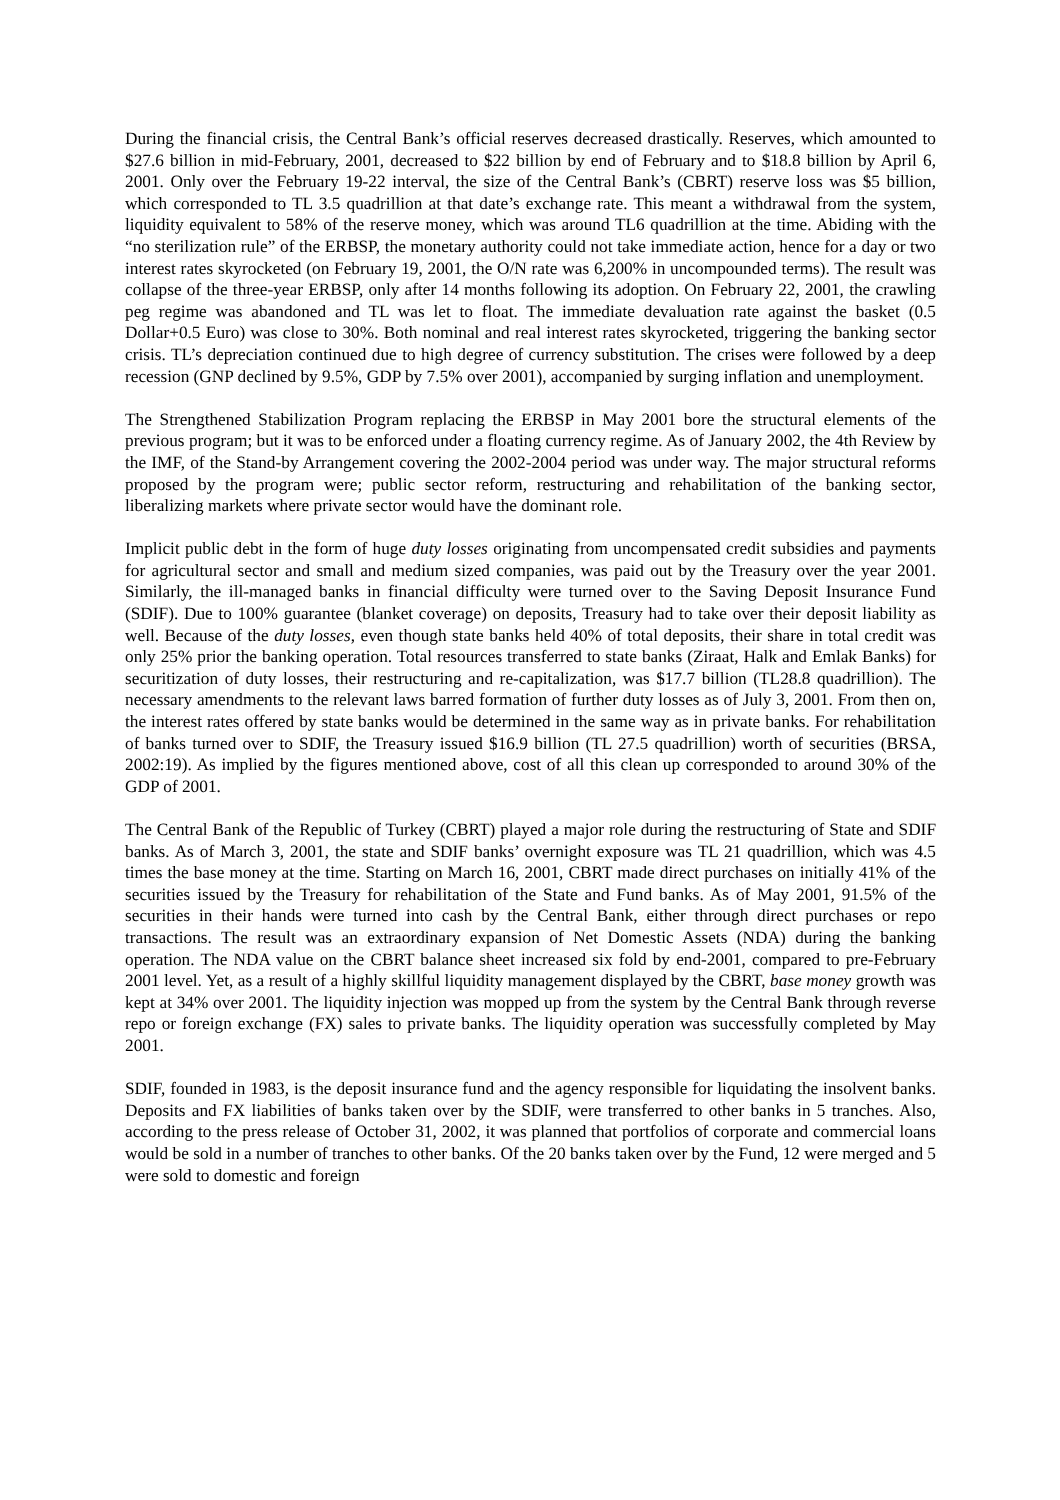During the financial crisis, the Central Bank’s official reserves decreased drastically. Reserves, which amounted to $27.6 billion in mid-February, 2001, decreased to $22 billion by end of February and to $18.8 billion by April 6, 2001. Only over the February 19-22 interval, the size of the Central Bank’s (CBRT) reserve loss was $5 billion, which corresponded to TL 3.5 quadrillion at that date’s exchange rate. This meant a withdrawal from the system, liquidity equivalent to 58% of the reserve money, which was around TL6 quadrillion at the time. Abiding with the “no sterilization rule” of the ERBSP, the monetary authority could not take immediate action, hence for a day or two interest rates skyrocketed (on February 19, 2001, the O/N rate was 6,200% in uncompounded terms). The result was collapse of the three-year ERBSP, only after 14 months following its adoption. On February 22, 2001, the crawling peg regime was abandoned and TL was let to float. The immediate devaluation rate against the basket (0.5 Dollar+0.5 Euro) was close to 30%. Both nominal and real interest rates skyrocketed, triggering the banking sector crisis. TL’s depreciation continued due to high degree of currency substitution. The crises were followed by a deep recession (GNP declined by 9.5%, GDP by 7.5% over 2001), accompanied by surging inflation and unemployment.
The Strengthened Stabilization Program replacing the ERBSP in May 2001 bore the structural elements of the previous program; but it was to be enforced under a floating currency regime. As of January 2002, the 4th Review by the IMF, of the Stand-by Arrangement covering the 2002-2004 period was under way. The major structural reforms proposed by the program were; public sector reform, restructuring and rehabilitation of the banking sector, liberalizing markets where private sector would have the dominant role.
Implicit public debt in the form of huge duty losses originating from uncompensated credit subsidies and payments for agricultural sector and small and medium sized companies, was paid out by the Treasury over the year 2001. Similarly, the ill-managed banks in financial difficulty were turned over to the Saving Deposit Insurance Fund (SDIF). Due to 100% guarantee (blanket coverage) on deposits, Treasury had to take over their deposit liability as well. Because of the duty losses, even though state banks held 40% of total deposits, their share in total credit was only 25% prior the banking operation. Total resources transferred to state banks (Ziraat, Halk and Emlak Banks) for securitization of duty losses, their restructuring and re-capitalization, was $17.7 billion (TL28.8 quadrillion). The necessary amendments to the relevant laws barred formation of further duty losses as of July 3, 2001. From then on, the interest rates offered by state banks would be determined in the same way as in private banks. For rehabilitation of banks turned over to SDIF, the Treasury issued $16.9 billion (TL 27.5 quadrillion) worth of securities (BRSA, 2002:19). As implied by the figures mentioned above, cost of all this clean up corresponded to around 30% of the GDP of 2001.
The Central Bank of the Republic of Turkey (CBRT) played a major role during the restructuring of State and SDIF banks. As of March 3, 2001, the state and SDIF banks’ overnight exposure was TL 21 quadrillion, which was 4.5 times the base money at the time. Starting on March 16, 2001, CBRT made direct purchases on initially 41% of the securities issued by the Treasury for rehabilitation of the State and Fund banks. As of May 2001, 91.5% of the securities in their hands were turned into cash by the Central Bank, either through direct purchases or repo transactions. The result was an extraordinary expansion of Net Domestic Assets (NDA) during the banking operation. The NDA value on the CBRT balance sheet increased six fold by end-2001, compared to pre-February 2001 level. Yet, as a result of a highly skillful liquidity management displayed by the CBRT, base money growth was kept at 34% over 2001. The liquidity injection was mopped up from the system by the Central Bank through reverse repo or foreign exchange (FX) sales to private banks. The liquidity operation was successfully completed by May 2001.
SDIF, founded in 1983, is the deposit insurance fund and the agency responsible for liquidating the insolvent banks. Deposits and FX liabilities of banks taken over by the SDIF, were transferred to other banks in 5 tranches. Also, according to the press release of October 31, 2002, it was planned that portfolios of corporate and commercial loans would be sold in a number of tranches to other banks. Of the 20 banks taken over by the Fund, 12 were merged and 5 were sold to domestic and foreign